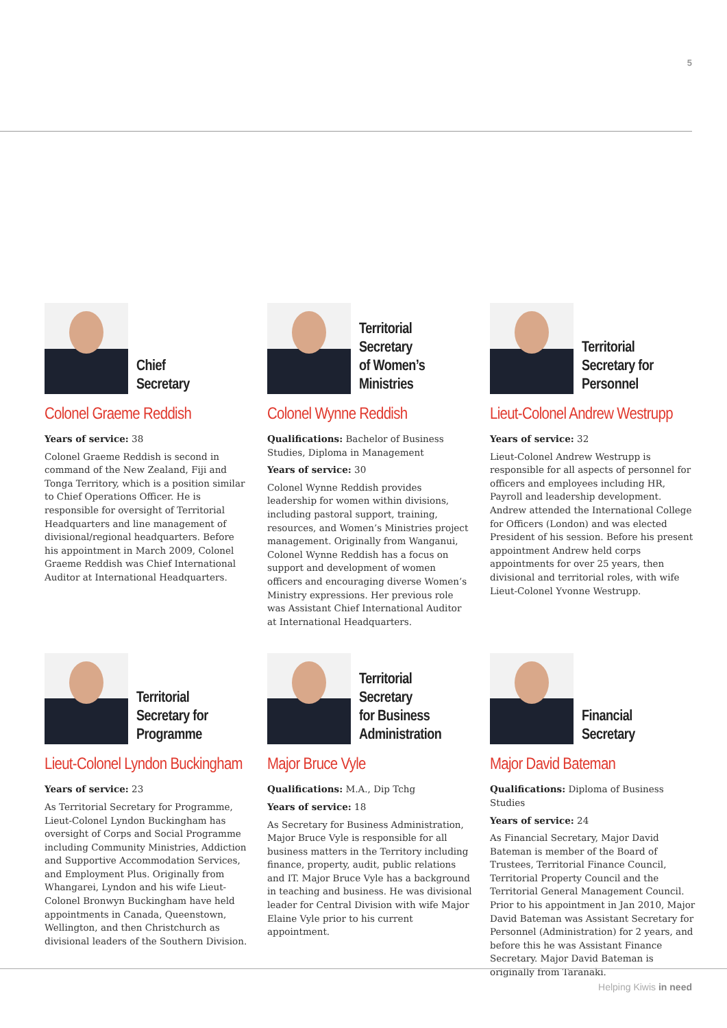5
Chief
Secretary
Colonel Graeme Reddish
Years of service: 38
Colonel Graeme Reddish is second in command of the New Zealand, Fiji and Tonga Territory, which is a position similar to Chief Operations Officer. He is responsible for oversight of Territorial Headquarters and line management of divisional/regional headquarters. Before his appointment in March 2009, Colonel Graeme Reddish was Chief International Auditor at International Headquarters.
Territorial
Secretary
of Women’s
Ministries
Colonel Wynne Reddish
Qualifications: Bachelor of Business Studies, Diploma in Management
Years of service: 30
Colonel Wynne Reddish provides leadership for women within divisions, including pastoral support, training, resources, and Women’s Ministries project management. Originally from Wanganui, Colonel Wynne Reddish has a focus on support and development of women officers and encouraging diverse Women’s Ministry expressions. Her previous role was Assistant Chief International Auditor at International Headquarters.
Territorial
Secretary for
Personnel
Lieut-Colonel Andrew Westrupp
Years of service: 32
Lieut-Colonel Andrew Westrupp is responsible for all aspects of personnel for officers and employees including HR, Payroll and leadership development. Andrew attended the International College for Officers (London) and was elected President of his session. Before his present appointment Andrew held corps appointments for over 25 years, then divisional and territorial roles, with wife Lieut-Colonel Yvonne Westrupp.
Territorial
Secretary for
Programme
Lieut-Colonel Lyndon Buckingham
Years of service: 23
As Territorial Secretary for Programme, Lieut-Colonel Lyndon Buckingham has oversight of Corps and Social Programme including Community Ministries, Addiction and Supportive Accommodation Services, and Employment Plus. Originally from Whangarei, Lyndon and his wife Lieut-Colonel Bronwyn Buckingham have held appointments in Canada, Queenstown, Wellington, and then Christchurch as divisional leaders of the Southern Division.
Territorial
Secretary
for Business
Administration
Major Bruce Vyle
Qualifications: M.A., Dip Tchg
Years of service: 18
As Secretary for Business Administration, Major Bruce Vyle is responsible for all business matters in the Territory including finance, property, audit, public relations and IT. Major Bruce Vyle has a background in teaching and business. He was divisional leader for Central Division with wife Major Elaine Vyle prior to his current appointment.
Financial
Secretary
Major David Bateman
Qualifications: Diploma of Business Studies
Years of service: 24
As Financial Secretary, Major David Bateman is member of the Board of Trustees, Territorial Finance Council, Territorial Property Council and the Territorial General Management Council. Prior to his appointment in Jan 2010, Major David Bateman was Assistant Secretary for Personnel (Administration) for 2 years, and before this he was Assistant Finance Secretary. Major David Bateman is originally from Taranaki.
Helping Kiwis in need